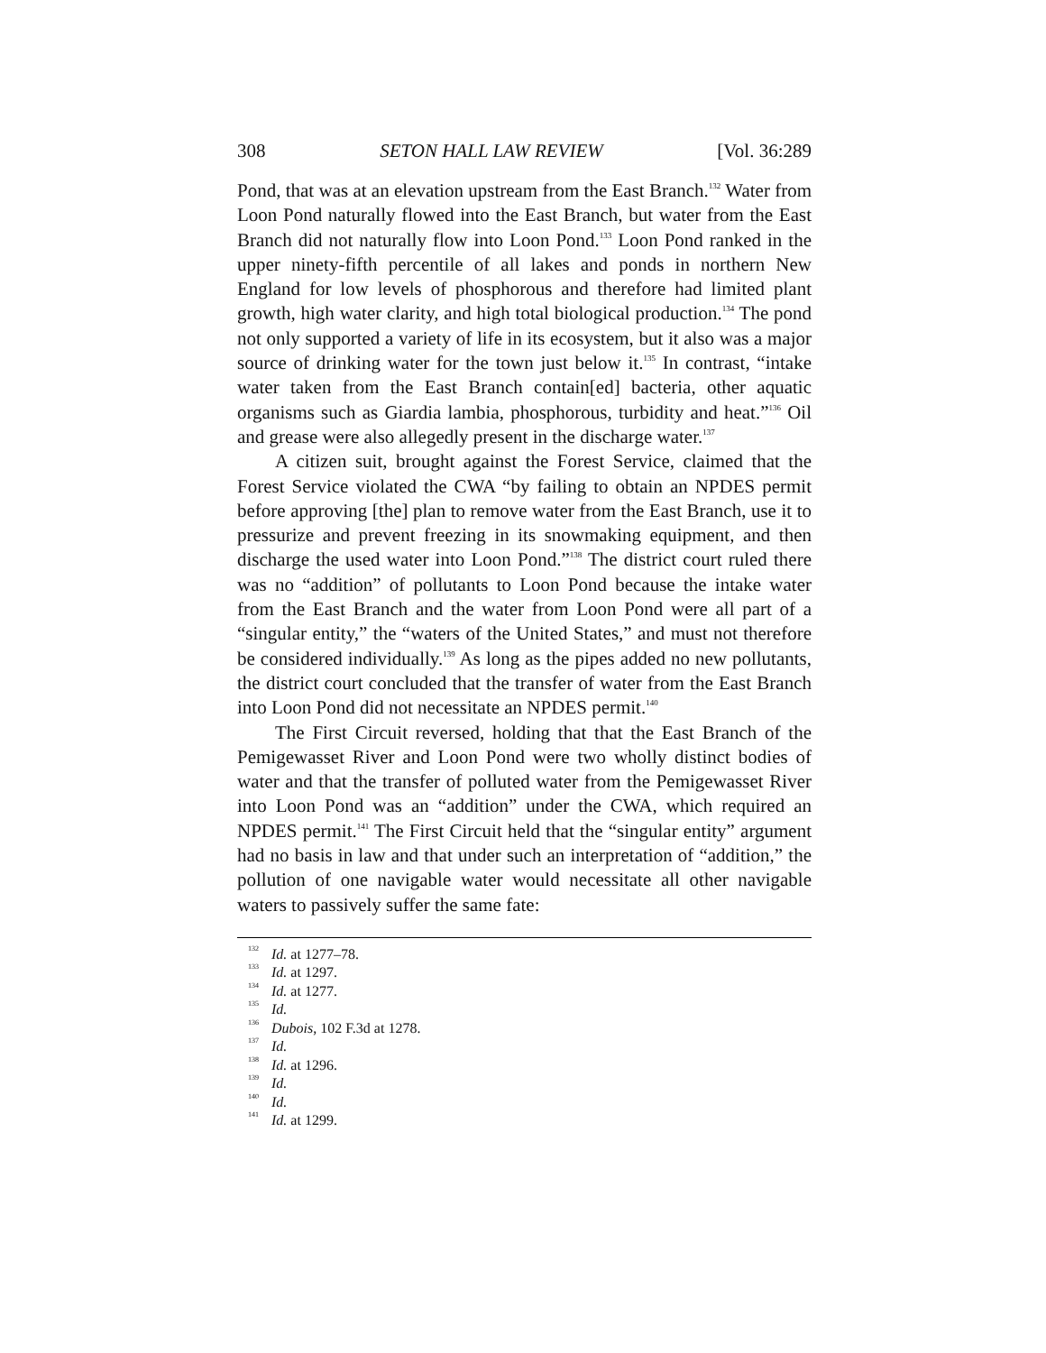308 SETON HALL LAW REVIEW [Vol. 36:289
Pond, that was at an elevation upstream from the East Branch.<sup>132</sup> Water from Loon Pond naturally flowed into the East Branch, but water from the East Branch did not naturally flow into Loon Pond.<sup>133</sup> Loon Pond ranked in the upper ninety-fifth percentile of all lakes and ponds in northern New England for low levels of phosphorous and therefore had limited plant growth, high water clarity, and high total biological production.<sup>134</sup> The pond not only supported a variety of life in its ecosystem, but it also was a major source of drinking water for the town just below it.<sup>135</sup> In contrast, “intake water taken from the East Branch contain[ed] bacteria, other aquatic organisms such as Giardia lambia, phosphorous, turbidity and heat.”<sup>136</sup> Oil and grease were also allegedly present in the discharge water.<sup>137</sup>
A citizen suit, brought against the Forest Service, claimed that the Forest Service violated the CWA “by failing to obtain an NPDES permit before approving [the] plan to remove water from the East Branch, use it to pressurize and prevent freezing in its snowmaking equipment, and then discharge the used water into Loon Pond.”<sup>138</sup> The district court ruled there was no “addition” of pollutants to Loon Pond because the intake water from the East Branch and the water from Loon Pond were all part of a “singular entity,” the “waters of the United States,” and must not therefore be considered individually.<sup>139</sup> As long as the pipes added no new pollutants, the district court concluded that the transfer of water from the East Branch into Loon Pond did not necessitate an NPDES permit.<sup>140</sup>
The First Circuit reversed, holding that that the East Branch of the Pemigewasset River and Loon Pond were two wholly distinct bodies of water and that the transfer of polluted water from the Pemigewasset River into Loon Pond was an “addition” under the CWA, which required an NPDES permit.<sup>141</sup> The First Circuit held that the “singular entity” argument had no basis in law and that under such an interpretation of “addition,” the pollution of one navigable water would necessitate all other navigable waters to passively suffer the same fate:
<sup>132</sup> Id. at 1277–78.
<sup>133</sup> Id. at 1297.
<sup>134</sup> Id. at 1277.
<sup>135</sup> Id.
<sup>136</sup> Dubois, 102 F.3d at 1278.
<sup>137</sup> Id.
<sup>138</sup> Id. at 1296.
<sup>139</sup> Id.
<sup>140</sup> Id.
<sup>141</sup> Id. at 1299.